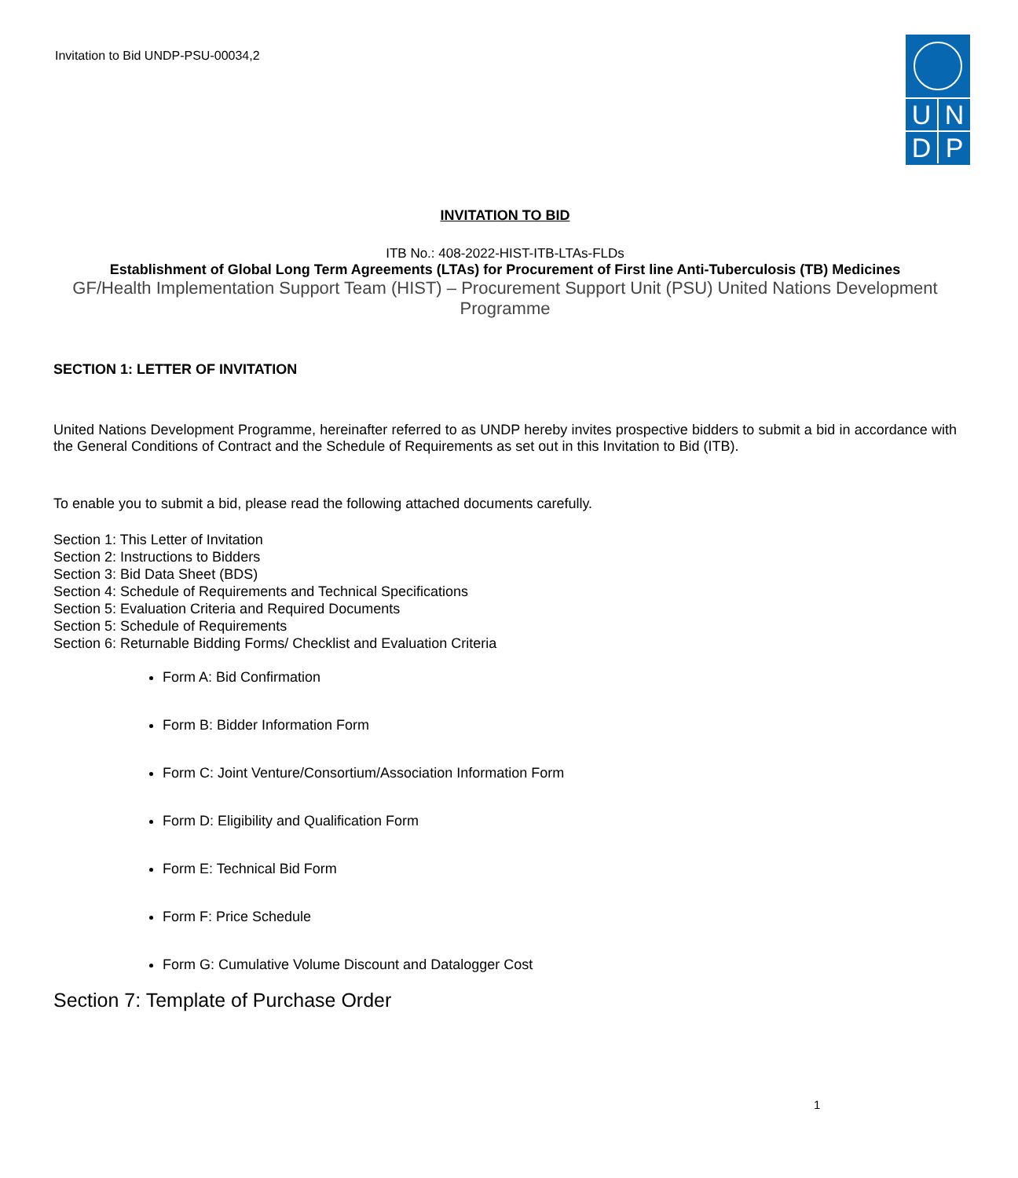Invitation to Bid UNDP-PSU-00034,2
UNDP
INVITATION TO BID
ITB No.: 408-2022-HIST-ITB-LTAs-FLDs
Establishment of Global Long Term Agreements (LTAs) for Procurement of First line Anti-Tuberculosis (TB) Medicines
GF/Health Implementation Support Team (HIST) – Procurement Support Unit (PSU) United Nations Development Programme
SECTION 1: LETTER OF INVITATION
United Nations Development Programme, hereinafter referred to as UNDP hereby invites prospective bidders to submit a bid in accordance with the General Conditions of Contract and the Schedule of Requirements as set out in this Invitation to Bid (ITB).
To enable you to submit a bid, please read the following attached documents carefully.
Section 1: This Letter of Invitation
Section 2: Instructions to Bidders
Section 3: Bid Data Sheet (BDS)
Section 4: Schedule of Requirements and Technical Specifications
Section 5: Evaluation Criteria and Required Documents
Section 5: Schedule of Requirements
Section 6: Returnable Bidding Forms/ Checklist and Evaluation Criteria
Form A: Bid Confirmation
Form B: Bidder Information Form
Form C: Joint Venture/Consortium/Association Information Form
Form D: Eligibility and Qualification Form
Form E: Technical Bid Form
Form F: Price Schedule
Form G: Cumulative Volume Discount and Datalogger Cost
Section 7: Template of Purchase Order
1